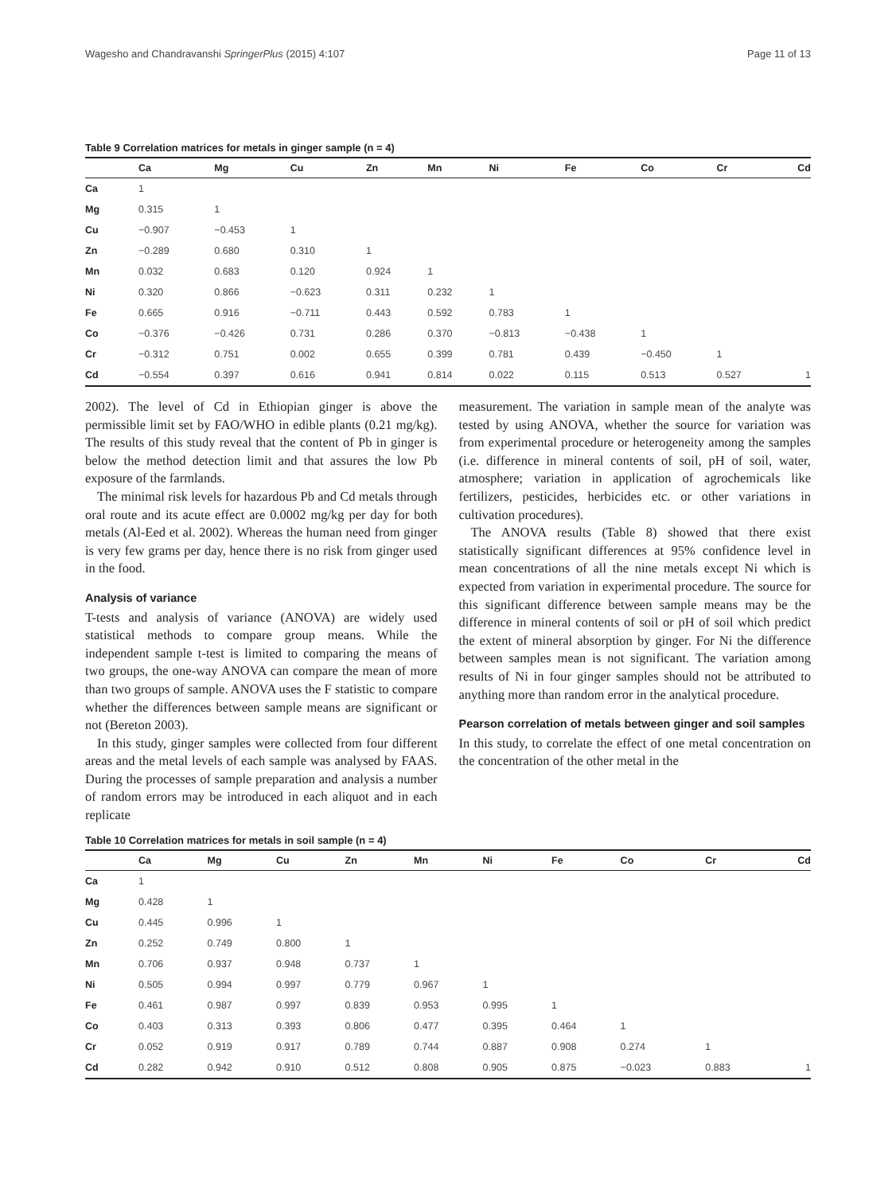Wagesho and Chandravanshi SpringerPlus (2015) 4:107 Page 11 of 13
Table 9 Correlation matrices for metals in ginger sample (n = 4)
| | Ca | Mg | Cu | Zn | Mn | Ni | Fe | Co | Cr | Cd |
| --- | --- | --- | --- | --- | --- | --- | --- | --- | --- | --- |
| Ca | 1 | | | | | | | | | |
| Mg | 0.315 | 1 | | | | | | | | |
| Cu | −0.907 | −0.453 | 1 | | | | | | | |
| Zn | −0.289 | 0.680 | 0.310 | 1 | | | | | | |
| Mn | 0.032 | 0.683 | 0.120 | 0.924 | 1 | | | | | |
| Ni | 0.320 | 0.866 | −0.623 | 0.311 | 0.232 | 1 | | | | |
| Fe | 0.665 | 0.916 | −0.711 | 0.443 | 0.592 | 0.783 | 1 | | | |
| Co | −0.376 | −0.426 | 0.731 | 0.286 | 0.370 | −0.813 | −0.438 | 1 | | |
| Cr | −0.312 | 0.751 | 0.002 | 0.655 | 0.399 | 0.781 | 0.439 | −0.450 | 1 | |
| Cd | −0.554 | 0.397 | 0.616 | 0.941 | 0.814 | 0.022 | 0.115 | 0.513 | 0.527 | 1 |
2002). The level of Cd in Ethiopian ginger is above the permissible limit set by FAO/WHO in edible plants (0.21 mg/kg). The results of this study reveal that the content of Pb in ginger is below the method detection limit and that assures the low Pb exposure of the farmlands.
The minimal risk levels for hazardous Pb and Cd metals through oral route and its acute effect are 0.0002 mg/kg per day for both metals (Al-Eed et al. 2002). Whereas the human need from ginger is very few grams per day, hence there is no risk from ginger used in the food.
Analysis of variance
T-tests and analysis of variance (ANOVA) are widely used statistical methods to compare group means. While the independent sample t-test is limited to comparing the means of two groups, the one-way ANOVA can compare the mean of more than two groups of sample. ANOVA uses the F statistic to compare whether the differences between sample means are significant or not (Bereton 2003).
In this study, ginger samples were collected from four different areas and the metal levels of each sample was analysed by FAAS. During the processes of sample preparation and analysis a number of random errors may be introduced in each aliquot and in each replicate
measurement. The variation in sample mean of the analyte was tested by using ANOVA, whether the source for variation was from experimental procedure or heterogeneity among the samples (i.e. difference in mineral contents of soil, pH of soil, water, atmosphere; variation in application of agrochemicals like fertilizers, pesticides, herbicides etc. or other variations in cultivation procedures).
The ANOVA results (Table 8) showed that there exist statistically significant differences at 95% confidence level in mean concentrations of all the nine metals except Ni which is expected from variation in experimental procedure. The source for this significant difference between sample means may be the difference in mineral contents of soil or pH of soil which predict the extent of mineral absorption by ginger. For Ni the difference between samples mean is not significant. The variation among results of Ni in four ginger samples should not be attributed to anything more than random error in the analytical procedure.
Pearson correlation of metals between ginger and soil samples
In this study, to correlate the effect of one metal concentration on the concentration of the other metal in the
Table 10 Correlation matrices for metals in soil sample (n = 4)
| | Ca | Mg | Cu | Zn | Mn | Ni | Fe | Co | Cr | Cd |
| --- | --- | --- | --- | --- | --- | --- | --- | --- | --- | --- |
| Ca | 1 | | | | | | | | | |
| Mg | 0.428 | 1 | | | | | | | | |
| Cu | 0.445 | 0.996 | 1 | | | | | | | |
| Zn | 0.252 | 0.749 | 0.800 | 1 | | | | | | |
| Mn | 0.706 | 0.937 | 0.948 | 0.737 | 1 | | | | | |
| Ni | 0.505 | 0.994 | 0.997 | 0.779 | 0.967 | 1 | | | | |
| Fe | 0.461 | 0.987 | 0.997 | 0.839 | 0.953 | 0.995 | 1 | | | |
| Co | 0.403 | 0.313 | 0.393 | 0.806 | 0.477 | 0.395 | 0.464 | 1 | | |
| Cr | 0.052 | 0.919 | 0.917 | 0.789 | 0.744 | 0.887 | 0.908 | 0.274 | 1 | |
| Cd | 0.282 | 0.942 | 0.910 | 0.512 | 0.808 | 0.905 | 0.875 | −0.023 | 0.883 | 1 |